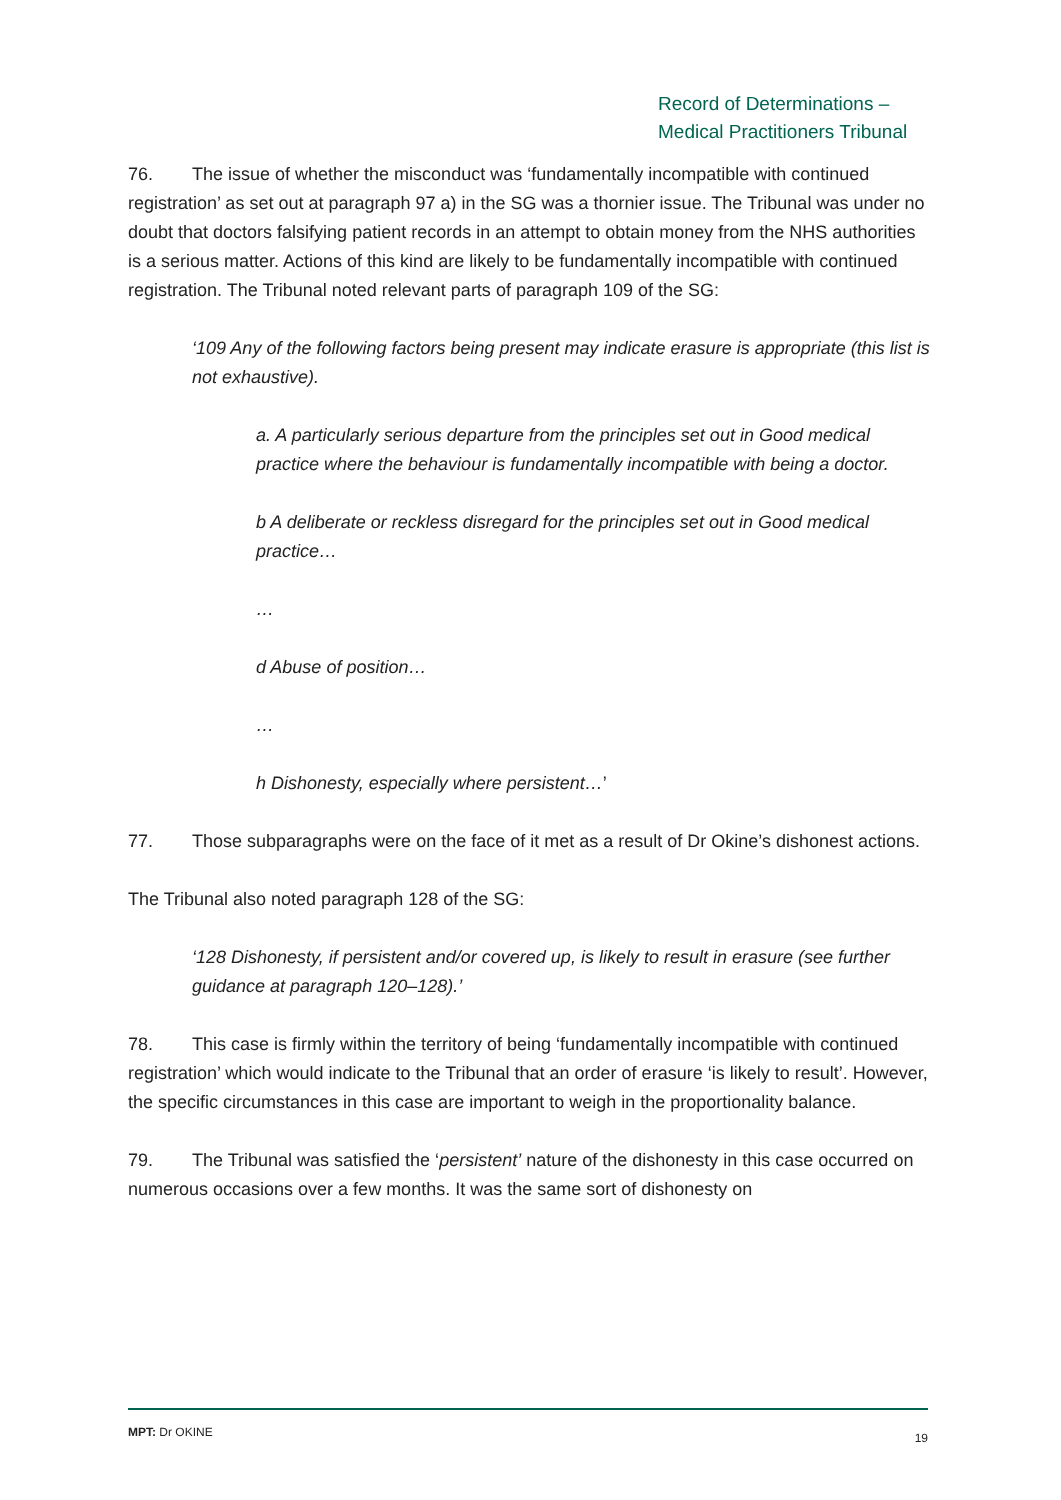Record of Determinations –
Medical Practitioners Tribunal
76. The issue of whether the misconduct was ‘fundamentally incompatible with continued registration’ as set out at paragraph 97 a) in the SG was a thornier issue. The Tribunal was under no doubt that doctors falsifying patient records in an attempt to obtain money from the NHS authorities is a serious matter. Actions of this kind are likely to be fundamentally incompatible with continued registration. The Tribunal noted relevant parts of paragraph 109 of the SG:
‘109 Any of the following factors being present may indicate erasure is appropriate (this list is not exhaustive).
a. A particularly serious departure from the principles set out in Good medical practice where the behaviour is fundamentally incompatible with being a doctor.
b A deliberate or reckless disregard for the principles set out in Good medical practice…
…
d Abuse of position…
…
h Dishonesty, especially where persistent…’
77. Those subparagraphs were on the face of it met as a result of Dr Okine’s dishonest actions.
The Tribunal also noted paragraph 128 of the SG:
‘128 Dishonesty, if persistent and/or covered up, is likely to result in erasure (see further guidance at paragraph 120–128).’
78. This case is firmly within the territory of being ‘fundamentally incompatible with continued registration’ which would indicate to the Tribunal that an order of erasure ‘is likely to result’. However, the specific circumstances in this case are important to weigh in the proportionality balance.
79. The Tribunal was satisfied the ‘persistent’ nature of the dishonesty in this case occurred on numerous occasions over a few months. It was the same sort of dishonesty on
MPT: Dr OKINE 19